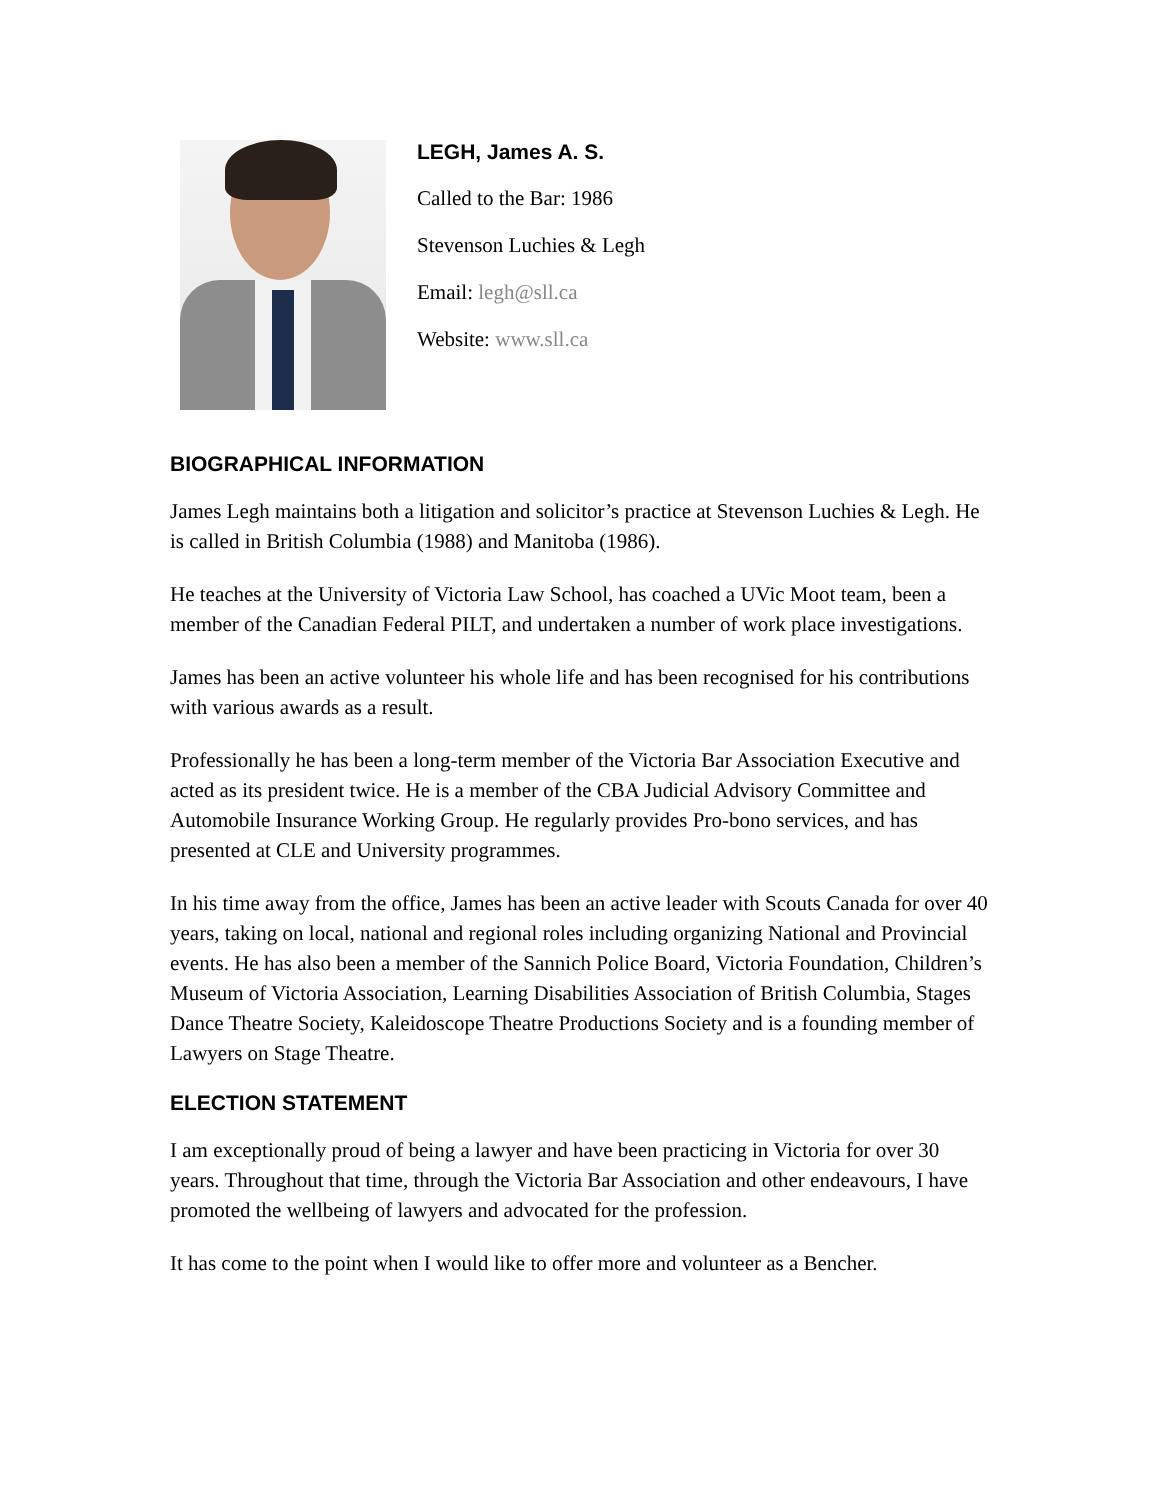LEGH, James A. S.
Called to the Bar: 1986
Stevenson Luchies & Legh
Email: legh@sll.ca
Website: www.sll.ca
BIOGRAPHICAL INFORMATION
James Legh maintains both a litigation and solicitor’s practice at Stevenson Luchies & Legh. He is called in British Columbia (1988) and Manitoba (1986).
He teaches at the University of Victoria Law School, has coached a UVic Moot team, been a member of the Canadian Federal PILT, and undertaken a number of work place investigations.
James has been an active volunteer his whole life and has been recognised for his contributions with various awards as a result.
Professionally he has been a long-term member of the Victoria Bar Association Executive and acted as its president twice. He is a member of the CBA Judicial Advisory Committee and Automobile Insurance Working Group. He regularly provides Pro-bono services, and has presented at CLE and University programmes.
In his time away from the office, James has been an active leader with Scouts Canada for over 40 years, taking on local, national and regional roles including organizing National and Provincial events. He has also been a member of the Sannich Police Board, Victoria Foundation, Children’s Museum of Victoria Association, Learning Disabilities Association of British Columbia, Stages Dance Theatre Society, Kaleidoscope Theatre Productions Society and is a founding member of Lawyers on Stage Theatre.
ELECTION STATEMENT
I am exceptionally proud of being a lawyer and have been practicing in Victoria for over 30 years. Throughout that time, through the Victoria Bar Association and other endeavours, I have promoted the wellbeing of lawyers and advocated for the profession.
It has come to the point when I would like to offer more and volunteer as a Bencher.